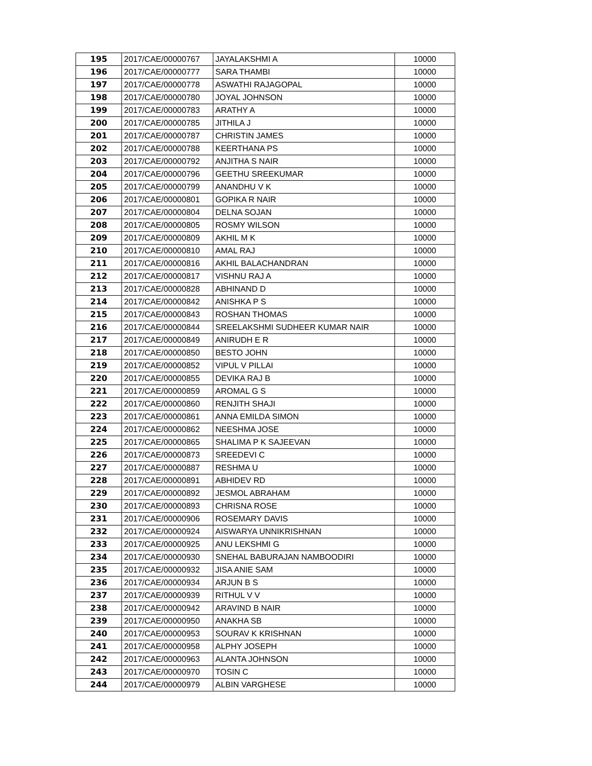| 195 | 2017/CAE/00000767 | JAYALAKSHMI A | 10000 |
| 196 | 2017/CAE/00000777 | SARA THAMBI | 10000 |
| 197 | 2017/CAE/00000778 | ASWATHI RAJAGOPAL | 10000 |
| 198 | 2017/CAE/00000780 | JOYAL JOHNSON | 10000 |
| 199 | 2017/CAE/00000783 | ARATHY A | 10000 |
| 200 | 2017/CAE/00000785 | JITHILA J | 10000 |
| 201 | 2017/CAE/00000787 | CHRISTIN JAMES | 10000 |
| 202 | 2017/CAE/00000788 | KEERTHANA PS | 10000 |
| 203 | 2017/CAE/00000792 | ANJITHA S NAIR | 10000 |
| 204 | 2017/CAE/00000796 | GEETHU SREEKUMAR | 10000 |
| 205 | 2017/CAE/00000799 | ANANDHU V K | 10000 |
| 206 | 2017/CAE/00000801 | GOPIKA R NAIR | 10000 |
| 207 | 2017/CAE/00000804 | DELNA SOJAN | 10000 |
| 208 | 2017/CAE/00000805 | ROSMY WILSON | 10000 |
| 209 | 2017/CAE/00000809 | AKHIL M K | 10000 |
| 210 | 2017/CAE/00000810 | AMAL RAJ | 10000 |
| 211 | 2017/CAE/00000816 | AKHIL BALACHANDRAN | 10000 |
| 212 | 2017/CAE/00000817 | VISHNU RAJ A | 10000 |
| 213 | 2017/CAE/00000828 | ABHINAND D | 10000 |
| 214 | 2017/CAE/00000842 | ANISHKA P S | 10000 |
| 215 | 2017/CAE/00000843 | ROSHAN THOMAS | 10000 |
| 216 | 2017/CAE/00000844 | SREELAKSHMI SUDHEER KUMAR NAIR | 10000 |
| 217 | 2017/CAE/00000849 | ANIRUDH E R | 10000 |
| 218 | 2017/CAE/00000850 | BESTO JOHN | 10000 |
| 219 | 2017/CAE/00000852 | VIPUL V PILLAI | 10000 |
| 220 | 2017/CAE/00000855 | DEVIKA RAJ B | 10000 |
| 221 | 2017/CAE/00000859 | AROMAL G S | 10000 |
| 222 | 2017/CAE/00000860 | RENJITH SHAJI | 10000 |
| 223 | 2017/CAE/00000861 | ANNA EMILDA SIMON | 10000 |
| 224 | 2017/CAE/00000862 | NEESHMA JOSE | 10000 |
| 225 | 2017/CAE/00000865 | SHALIMA P K SAJEEVAN | 10000 |
| 226 | 2017/CAE/00000873 | SREEDEVI C | 10000 |
| 227 | 2017/CAE/00000887 | RESHMA U | 10000 |
| 228 | 2017/CAE/00000891 | ABHIDEV RD | 10000 |
| 229 | 2017/CAE/00000892 | JESMOL ABRAHAM | 10000 |
| 230 | 2017/CAE/00000893 | CHRISNA ROSE | 10000 |
| 231 | 2017/CAE/00000906 | ROSEMARY DAVIS | 10000 |
| 232 | 2017/CAE/00000924 | AISWARYA UNNIKRISHNAN | 10000 |
| 233 | 2017/CAE/00000925 | ANU LEKSHMI G | 10000 |
| 234 | 2017/CAE/00000930 | SNEHAL BABURAJAN NAMBOODIRI | 10000 |
| 235 | 2017/CAE/00000932 | JISA ANIE SAM | 10000 |
| 236 | 2017/CAE/00000934 | ARJUN B S | 10000 |
| 237 | 2017/CAE/00000939 | RITHUL V V | 10000 |
| 238 | 2017/CAE/00000942 | ARAVIND B NAIR | 10000 |
| 239 | 2017/CAE/00000950 | ANAKHA SB | 10000 |
| 240 | 2017/CAE/00000953 | SOURAV K KRISHNAN | 10000 |
| 241 | 2017/CAE/00000958 | ALPHY JOSEPH | 10000 |
| 242 | 2017/CAE/00000963 | ALANTA JOHNSON | 10000 |
| 243 | 2017/CAE/00000970 | TOSIN C | 10000 |
| 244 | 2017/CAE/00000979 | ALBIN VARGHESE | 10000 |